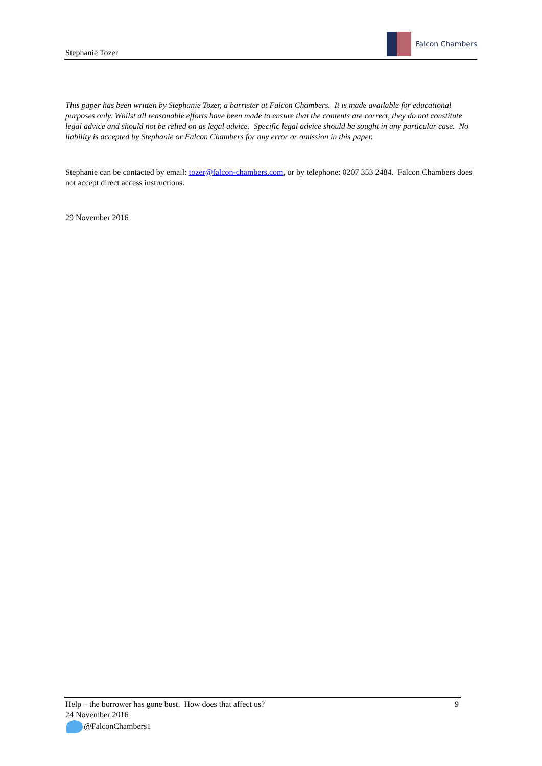Stephanie Tozer
Falcon Chambers
This paper has been written by Stephanie Tozer, a barrister at Falcon Chambers. It is made available for educational purposes only. Whilst all reasonable efforts have been made to ensure that the contents are correct, they do not constitute legal advice and should not be relied on as legal advice. Specific legal advice should be sought in any particular case. No liability is accepted by Stephanie or Falcon Chambers for any error or omission in this paper.
Stephanie can be contacted by email: tozer@falcon-chambers.com, or by telephone: 0207 353 2484. Falcon Chambers does not accept direct access instructions.
29 November 2016
Help – the borrower has gone bust. How does that affect us? 9
24 November 2016
@FalconChambers1